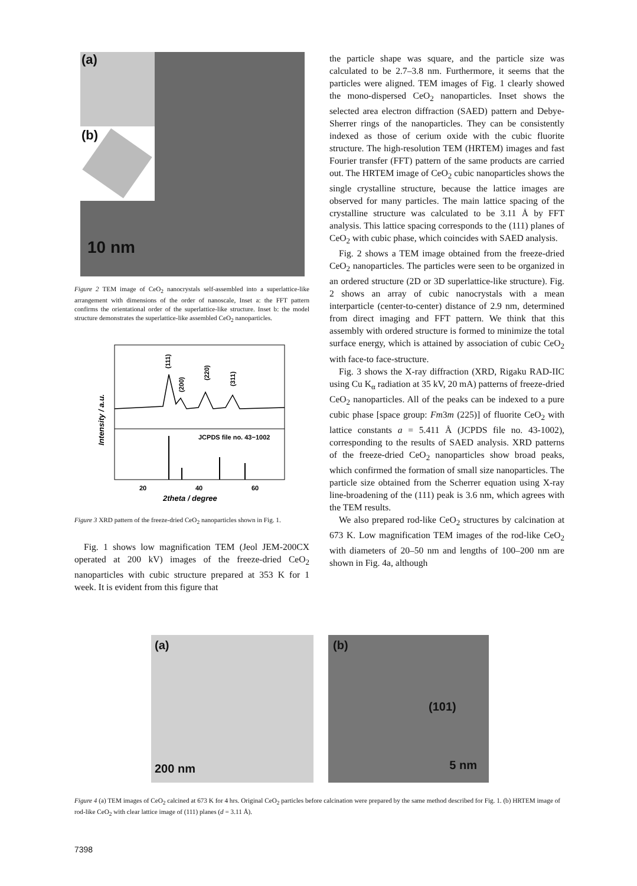(a)
(b)
10 nm
Figure 2 TEM image of CeO<sub>2</sub> nanocrystals self-assembled into a superlattice-like arrangement with dimensions of the order of nanoscale, Inset a: the FFT pattern confirms the orientational order of the superlattice-like structure. Inset b: the model structure demonstrates the superlattice-like assembled CeO<sub>2</sub> nanoparticles.
(111)
(200)
(220)
(311)
JCPDS file no. 43−1002
20
40
60
2theta / degree
Intensity / a.u.
Figure 3 XRD pattern of the freeze-dried CeO<sub>2</sub> nanoparticles shown in Fig. 1.
Fig. 1 shows low magnification TEM (Jeol JEM-200CX operated at 200 kV) images of the freeze-dried CeO<sub>2</sub> nanoparticles with cubic structure prepared at 353 K for 1 week. It is evident from this figure that
the particle shape was square, and the particle size was calculated to be 2.7–3.8 nm. Furthermore, it seems that the particles were aligned. TEM images of Fig. 1 clearly showed the mono-dispersed CeO<sub>2</sub> nanoparticles. Inset shows the selected area electron diffraction (SAED) pattern and Debye-Sherrer rings of the nanoparticles. They can be consistently indexed as those of cerium oxide with the cubic fluorite structure. The high-resolution TEM (HRTEM) images and fast Fourier transfer (FFT) pattern of the same products are carried out. The HRTEM image of CeO<sub>2</sub> cubic nanoparticles shows the single crystalline structure, because the lattice images are observed for many particles. The main lattice spacing of the crystalline structure was calculated to be 3.11 Å by FFT analysis. This lattice spacing corresponds to the (111) planes of CeO<sub>2</sub> with cubic phase, which coincides with SAED analysis.
Fig. 2 shows a TEM image obtained from the freeze-dried CeO<sub>2</sub> nanoparticles. The particles were seen to be organized in an ordered structure (2D or 3D superlattice-like structure). Fig. 2 shows an array of cubic nanocrystals with a mean interparticle (center-to-center) distance of 2.9 nm, determined from direct imaging and FFT pattern. We think that this assembly with ordered structure is formed to minimize the total surface energy, which is attained by association of cubic CeO<sub>2</sub> with face-to face-structure.
Fig. 3 shows the X-ray diffraction (XRD, Rigaku RAD-IIC using Cu K<sub>α</sub> radiation at 35 kV, 20 mA) patterns of freeze-dried CeO<sub>2</sub> nanoparticles. All of the peaks can be indexed to a pure cubic phase [space group: Fm3m (225)] of fluorite CeO<sub>2</sub> with lattice constants a = 5.411 Å (JCPDS file no. 43-1002), corresponding to the results of SAED analysis. XRD patterns of the freeze-dried CeO<sub>2</sub> nanoparticles show broad peaks, which confirmed the formation of small size nanoparticles. The particle size obtained from the Scherrer equation using X-ray line-broadening of the (111) peak is 3.6 nm, which agrees with the TEM results.
We also prepared rod-like CeO<sub>2</sub> structures by calcination at 673 K. Low magnification TEM images of the rod-like CeO<sub>2</sub> with diameters of 20–50 nm and lengths of 100–200 nm are shown in Fig. 4a, although
(a)
200 nm
(b)
(101)
5 nm
Figure 4 (a) TEM images of CeO<sub>2</sub> calcined at 673 K for 4 hrs. Original CeO<sub>2</sub> particles before calcination were prepared by the same method described for Fig. 1. (b) HRTEM image of rod-like CeO<sub>2</sub> with clear lattice image of (111) planes (d = 3.11 Å).
7398